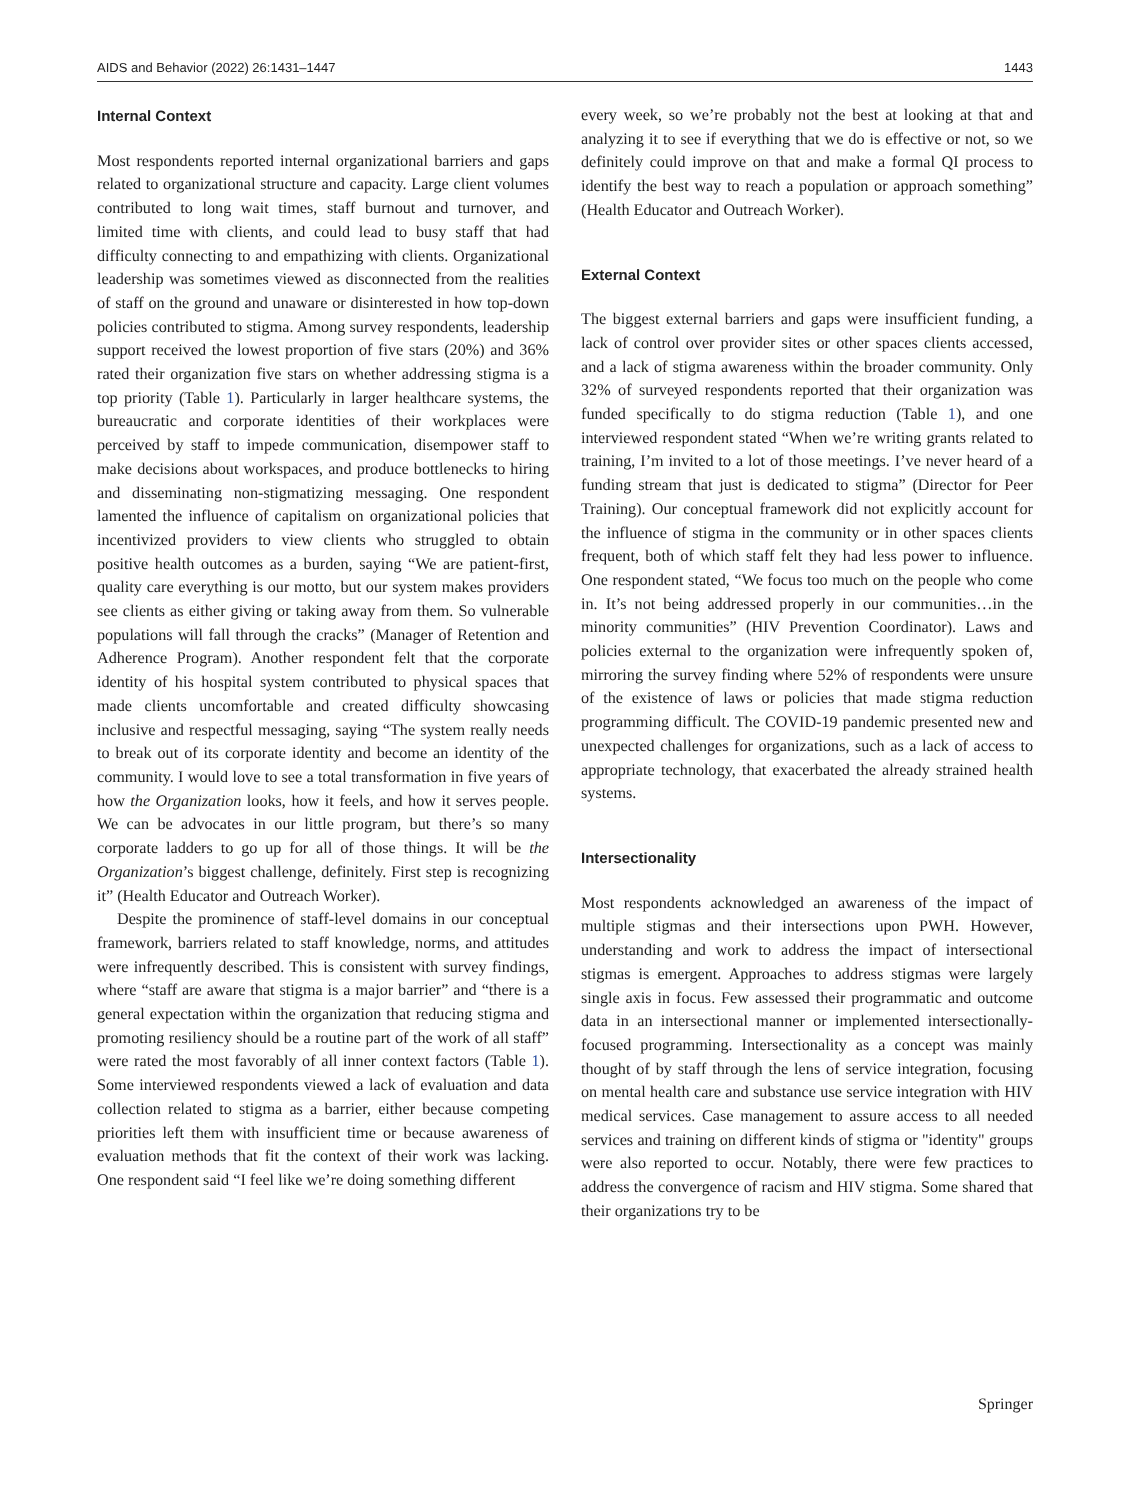AIDS and Behavior (2022) 26:1431–1447 1443
Internal Context
Most respondents reported internal organizational barriers and gaps related to organizational structure and capacity. Large client volumes contributed to long wait times, staff burnout and turnover, and limited time with clients, and could lead to busy staff that had difficulty connecting to and empathizing with clients. Organizational leadership was sometimes viewed as disconnected from the realities of staff on the ground and unaware or disinterested in how top-down policies contributed to stigma. Among survey respondents, leadership support received the lowest proportion of five stars (20%) and 36% rated their organization five stars on whether addressing stigma is a top priority (Table 1). Particularly in larger healthcare systems, the bureaucratic and corporate identities of their workplaces were perceived by staff to impede communication, disempower staff to make decisions about workspaces, and produce bottlenecks to hiring and disseminating non-stigmatizing messaging. One respondent lamented the influence of capitalism on organizational policies that incentivized providers to view clients who struggled to obtain positive health outcomes as a burden, saying “We are patient-first, quality care everything is our motto, but our system makes providers see clients as either giving or taking away from them. So vulnerable populations will fall through the cracks” (Manager of Retention and Adherence Program). Another respondent felt that the corporate identity of his hospital system contributed to physical spaces that made clients uncomfortable and created difficulty showcasing inclusive and respectful messaging, saying “The system really needs to break out of its corporate identity and become an identity of the community. I would love to see a total transformation in five years of how the Organization looks, how it feels, and how it serves people. We can be advocates in our little program, but there’s so many corporate ladders to go up for all of those things. It will be the Organization’s biggest challenge, definitely. First step is recognizing it” (Health Educator and Outreach Worker).
Despite the prominence of staff-level domains in our conceptual framework, barriers related to staff knowledge, norms, and attitudes were infrequently described. This is consistent with survey findings, where “staff are aware that stigma is a major barrier” and “there is a general expectation within the organization that reducing stigma and promoting resiliency should be a routine part of the work of all staff” were rated the most favorably of all inner context factors (Table 1). Some interviewed respondents viewed a lack of evaluation and data collection related to stigma as a barrier, either because competing priorities left them with insufficient time or because awareness of evaluation methods that fit the context of their work was lacking. One respondent said “I feel like we’re doing something different
every week, so we’re probably not the best at looking at that and analyzing it to see if everything that we do is effective or not, so we definitely could improve on that and make a formal QI process to identify the best way to reach a population or approach something” (Health Educator and Outreach Worker).
External Context
The biggest external barriers and gaps were insufficient funding, a lack of control over provider sites or other spaces clients accessed, and a lack of stigma awareness within the broader community. Only 32% of surveyed respondents reported that their organization was funded specifically to do stigma reduction (Table 1), and one interviewed respondent stated “When we’re writing grants related to training, I’m invited to a lot of those meetings. I’ve never heard of a funding stream that just is dedicated to stigma” (Director for Peer Training). Our conceptual framework did not explicitly account for the influence of stigma in the community or in other spaces clients frequent, both of which staff felt they had less power to influence. One respondent stated, “We focus too much on the people who come in. It’s not being addressed properly in our communities…in the minority communities” (HIV Prevention Coordinator). Laws and policies external to the organization were infrequently spoken of, mirroring the survey finding where 52% of respondents were unsure of the existence of laws or policies that made stigma reduction programming difficult. The COVID-19 pandemic presented new and unexpected challenges for organizations, such as a lack of access to appropriate technology, that exacerbated the already strained health systems.
Intersectionality
Most respondents acknowledged an awareness of the impact of multiple stigmas and their intersections upon PWH. However, understanding and work to address the impact of intersectional stigmas is emergent. Approaches to address stigmas were largely single axis in focus. Few assessed their programmatic and outcome data in an intersectional manner or implemented intersectionally-focused programming. Intersectionality as a concept was mainly thought of by staff through the lens of service integration, focusing on mental health care and substance use service integration with HIV medical services. Case management to assure access to all needed services and training on different kinds of stigma or "identity" groups were also reported to occur. Notably, there were few practices to address the convergence of racism and HIV stigma. Some shared that their organizations try to be
Springer